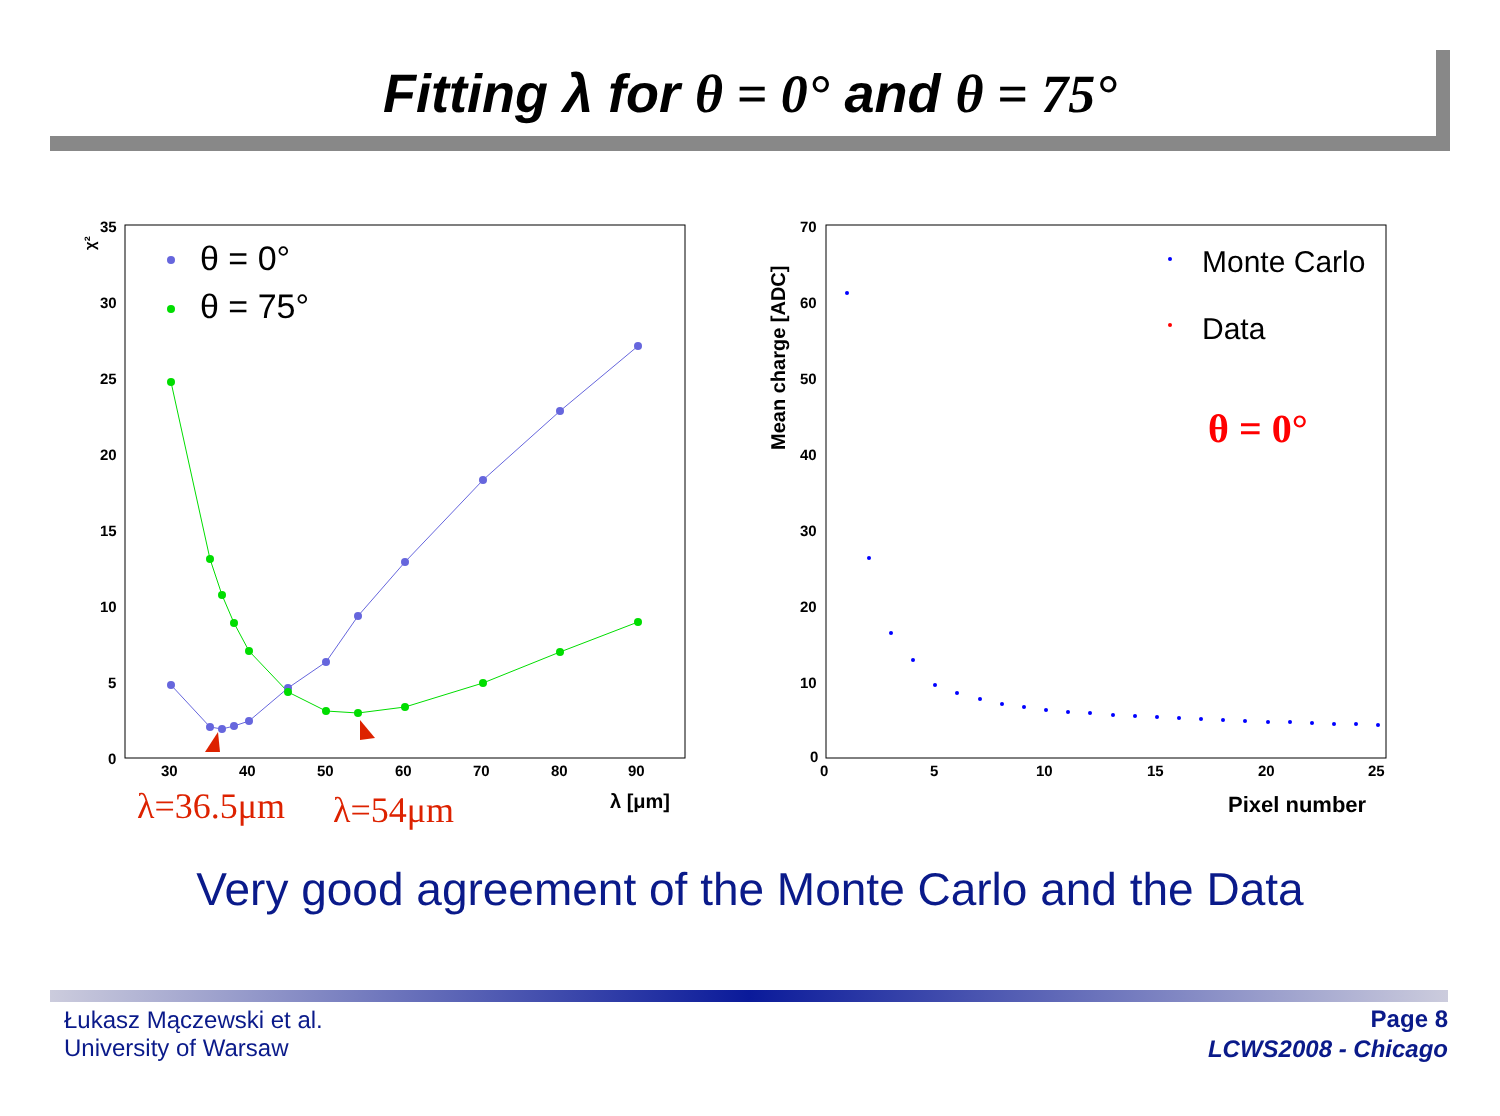Fitting λ for θ = 0° and θ = 75°
χ²
35
30
25
20
15
10
5
0
30
40
50
60
70
80
90
λ [μm]
θ = 0°
θ = 75°
λ=36.5μm
λ=54μm
70
60
50
40
30
20
10
0
0
5
10
15
20
25
Mean charge [ADC]
Pixel number
Monte Carlo
Data
θ = 0°
Very good agreement of the Monte Carlo and the Data
Łukasz Mączewski et al.
University of Warsaw
Page 8
LCWS2008 - Chicago